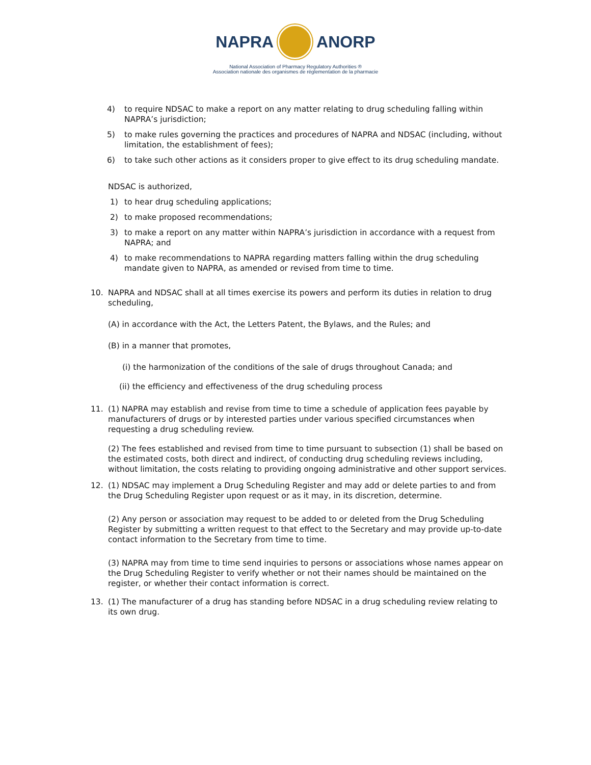NAPRA ANORP
National Association of Pharmacy Regulatory Authorities ®
Association nationale des organismes de réglementation de la pharmacie
4) to require NDSAC to make a report on any matter relating to drug scheduling falling within NAPRA’s jurisdiction;
5) to make rules governing the practices and procedures of NAPRA and NDSAC (including, without limitation, the establishment of fees);
6) to take such other actions as it considers proper to give effect to its drug scheduling mandate.
NDSAC is authorized,
1) to hear drug scheduling applications;
2) to make proposed recommendations;
3) to make a report on any matter within NAPRA’s jurisdiction in accordance with a request from NAPRA; and
4) to make recommendations to NAPRA regarding matters falling within the drug scheduling mandate given to NAPRA, as amended or revised from time to time.
10. NAPRA and NDSAC shall at all times exercise its powers and perform its duties in relation to drug scheduling,
(A) in accordance with the Act, the Letters Patent, the Bylaws, and the Rules; and
(B) in a manner that promotes,
(i) the harmonization of the conditions of the sale of drugs throughout Canada; and
(ii) the efficiency and effectiveness of the drug scheduling process
11. (1) NAPRA may establish and revise from time to time a schedule of application fees payable by manufacturers of drugs or by interested parties under various specified circumstances when requesting a drug scheduling review.
(2) The fees established and revised from time to time pursuant to subsection (1) shall be based on the estimated costs, both direct and indirect, of conducting drug scheduling reviews including, without limitation, the costs relating to providing ongoing administrative and other support services.
12. (1) NDSAC may implement a Drug Scheduling Register and may add or delete parties to and from the Drug Scheduling Register upon request or as it may, in its discretion, determine.
(2) Any person or association may request to be added to or deleted from the Drug Scheduling Register by submitting a written request to that effect to the Secretary and may provide up-to-date contact information to the Secretary from time to time.
(3) NAPRA may from time to time send inquiries to persons or associations whose names appear on the Drug Scheduling Register to verify whether or not their names should be maintained on the register, or whether their contact information is correct.
13. (1) The manufacturer of a drug has standing before NDSAC in a drug scheduling review relating to its own drug.